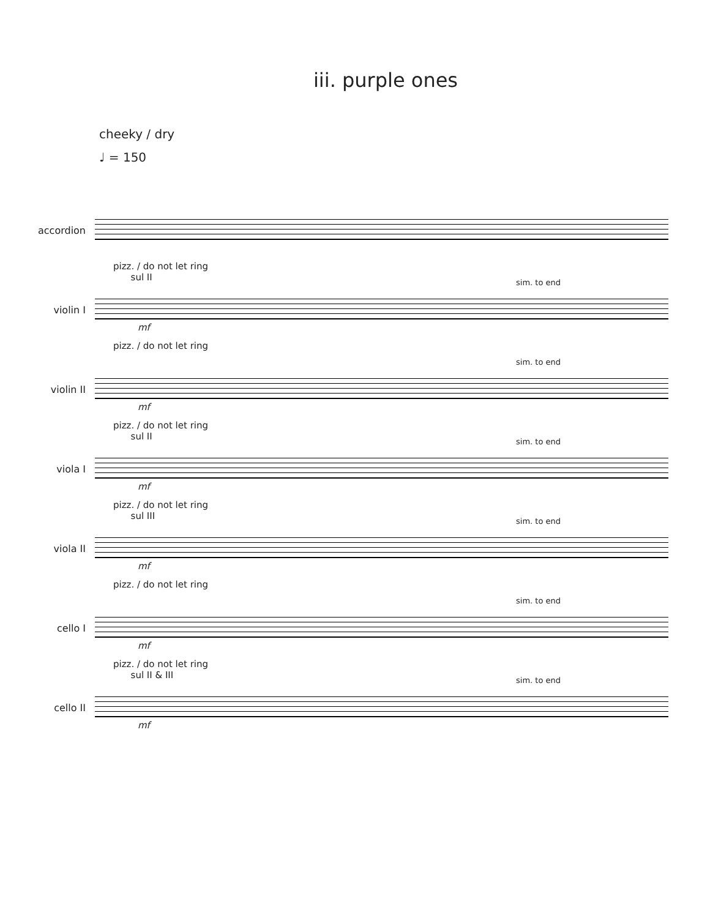iii. purple ones
cheeky / dry
♩ = 150
accordion
violin I
pizz. / do not let ring
sul II
sim. to end
mf
violin II
pizz. / do not let ring
sim. to end
mf
viola I
pizz. / do not let ring
sul II
sim. to end
mf
viola II
pizz. / do not let ring
sul III
sim. to end
mf
cello I
pizz. / do not let ring
sim. to end
mf
cello II
pizz. / do not let ring
sul II & III
sim. to end
mf